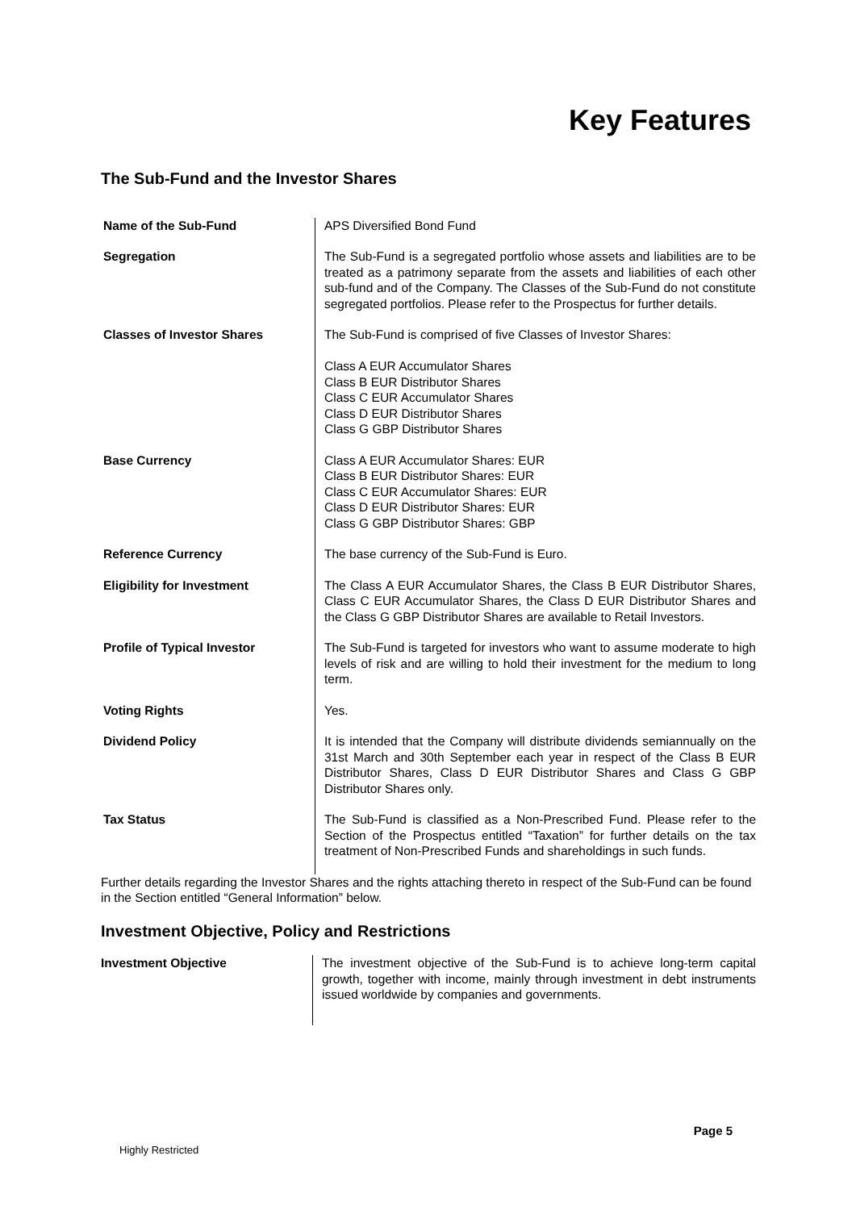Key Features
The Sub-Fund and the Investor Shares
| Name of the Sub-Fund | APS Diversified Bond Fund |
| Segregation | The Sub-Fund is a segregated portfolio whose assets and liabilities are to be treated as a patrimony separate from the assets and liabilities of each other sub-fund and of the Company. The Classes of the Sub-Fund do not constitute segregated portfolios. Please refer to the Prospectus for further details. |
| Classes of Investor Shares | The Sub-Fund is comprised of five Classes of Investor Shares: Class A EUR Accumulator Shares Class B EUR Distributor Shares Class C EUR Accumulator Shares Class D EUR Distributor Shares Class G GBP Distributor Shares |
| Base Currency | Class A EUR Accumulator Shares: EUR Class B EUR Distributor Shares: EUR Class C EUR Accumulator Shares: EUR Class D EUR Distributor Shares: EUR Class G GBP Distributor Shares: GBP |
| Reference Currency | The base currency of the Sub-Fund is Euro. |
| Eligibility for Investment | The Class A EUR Accumulator Shares, the Class B EUR Distributor Shares, Class C EUR Accumulator Shares, the Class D EUR Distributor Shares and the Class G GBP Distributor Shares are available to Retail Investors. |
| Profile of Typical Investor | The Sub-Fund is targeted for investors who want to assume moderate to high levels of risk and are willing to hold their investment for the medium to long term. |
| Voting Rights | Yes. |
| Dividend Policy | It is intended that the Company will distribute dividends semiannually on the 31st March and 30th September each year in respect of the Class B EUR Distributor Shares, Class D EUR Distributor Shares and Class G GBP Distributor Shares only. |
| Tax Status | The Sub-Fund is classified as a Non-Prescribed Fund. Please refer to the Section of the Prospectus entitled “Taxation” for further details on the tax treatment of Non-Prescribed Funds and shareholdings in such funds. |
Further details regarding the Investor Shares and the rights attaching thereto in respect of the Sub-Fund can be found in the Section entitled “General Information” below.
Investment Objective, Policy and Restrictions
| Investment Objective | The investment objective of the Sub-Fund is to achieve long-term capital growth, together with income, mainly through investment in debt instruments issued worldwide by companies and governments. |
Page 5
Highly Restricted